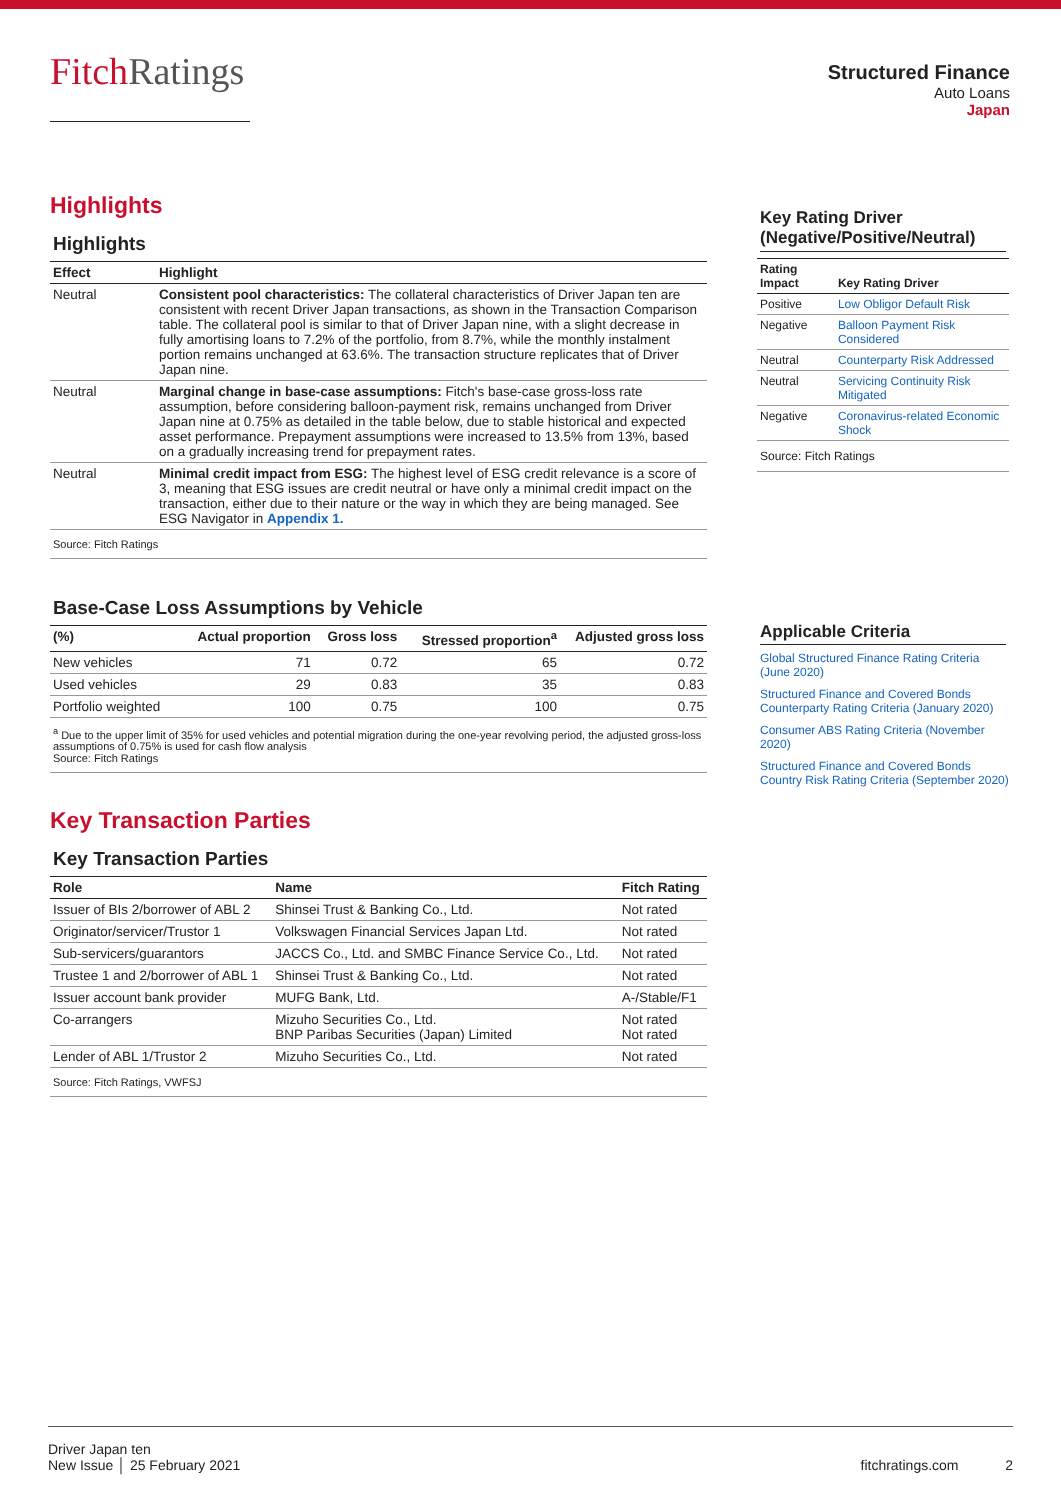FitchRatings
Structured Finance
Auto Loans
Japan
Highlights
Highlights
| Effect | Highlight |
| --- | --- |
| Neutral | Consistent pool characteristics: The collateral characteristics of Driver Japan ten are consistent with recent Driver Japan transactions, as shown in the Transaction Comparison table. The collateral pool is similar to that of Driver Japan nine, with a slight decrease in fully amortising loans to 7.2% of the portfolio, from 8.7%, while the monthly instalment portion remains unchanged at 63.6%. The transaction structure replicates that of Driver Japan nine. |
| Neutral | Marginal change in base-case assumptions: Fitch's base-case gross-loss rate assumption, before considering balloon-payment risk, remains unchanged from Driver Japan nine at 0.75% as detailed in the table below, due to stable historical and expected asset performance. Prepayment assumptions were increased to 13.5% from 13%, based on a gradually increasing trend for prepayment rates. |
| Neutral | Minimal credit impact from ESG: The highest level of ESG credit relevance is a score of 3, meaning that ESG issues are credit neutral or have only a minimal credit impact on the transaction, either due to their nature or the way in which they are being managed. See ESG Navigator in Appendix 1. |
| Source: Fitch Ratings | |
Base-Case Loss Assumptions by Vehicle
| (%) | Actual proportion | Gross loss | Stressed proportion<sup>a</sup> | Adjusted gross loss |
| --- | --- | --- | --- | --- |
| New vehicles | 71 | 0.72 | 65 | 0.72 |
| Used vehicles | 29 | 0.83 | 35 | 0.83 |
| Portfolio weighted | 100 | 0.75 | 100 | 0.75 |
| <sup>a</sup> Due to the upper limit of 35% for used vehicles and potential migration during the one-year revolving period, the adjusted gross-loss assumptions of 0.75% is used for cash flow analysis Source: Fitch Ratings | | | | |
Key Transaction Parties
Key Transaction Parties
| Role | Name | Fitch Rating |
| --- | --- | --- |
| Issuer of BIs 2/borrower of ABL 2 | Shinsei Trust & Banking Co., Ltd. | Not rated |
| Originator/servicer/Trustor 1 | Volkswagen Financial Services Japan Ltd. | Not rated |
| Sub-servicers/guarantors | JACCS Co., Ltd. and SMBC Finance Service Co., Ltd. | Not rated |
| Trustee 1 and 2/borrower of ABL 1 | Shinsei Trust & Banking Co., Ltd. | Not rated |
| Issuer account bank provider | MUFG Bank, Ltd. | A-/Stable/F1 |
| Co-arrangers | Mizuho Securities Co., Ltd. BNP Paribas Securities (Japan) Limited | Not rated Not rated |
| Lender of ABL 1/Trustor 2 | Mizuho Securities Co., Ltd. | Not rated |
| Source: Fitch Ratings, VWFSJ | | |
Key Rating Driver
(Negative/Positive/Neutral)
| Rating Impact | Key Rating Driver |
| --- | --- |
| Positive | Low Obligor Default Risk |
| Negative | Balloon Payment Risk Considered |
| Neutral | Counterparty Risk Addressed |
| Neutral | Servicing Continuity Risk Mitigated |
| Negative | Coronavirus-related Economic Shock |
| Source: Fitch Ratings | |
Applicable Criteria
Global Structured Finance Rating Criteria (June 2020)
Structured Finance and Covered Bonds Counterparty Rating Criteria (January 2020)
Consumer ABS Rating Criteria (November 2020)
Structured Finance and Covered Bonds Country Risk Rating Criteria (September 2020)
Driver Japan ten
New Issue │ 25 February 2021
fitchratings.com 2